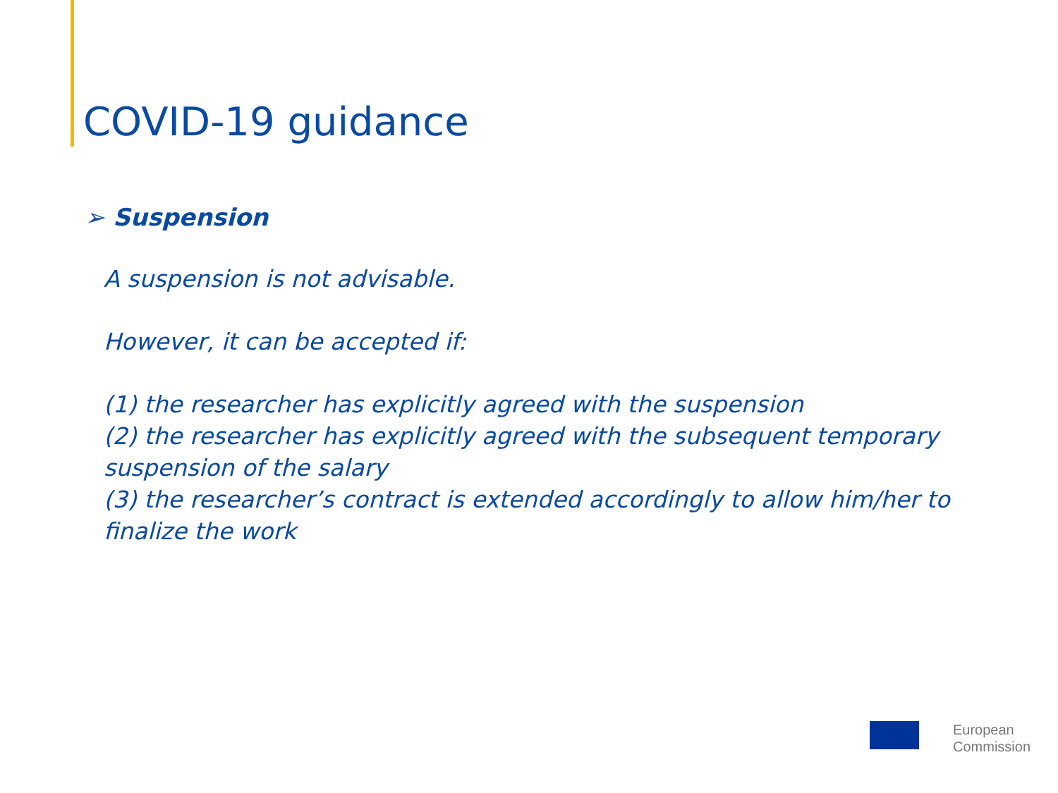COVID-19 guidance
➢ Suspension
A suspension is not advisable.
However, it can be accepted if:
(1) the researcher has explicitly agreed with the suspension
(2) the researcher has explicitly agreed with the subsequent temporary suspension of the salary
(3) the researcher’s contract is extended accordingly to allow him/her to finalize the work
European
Commission